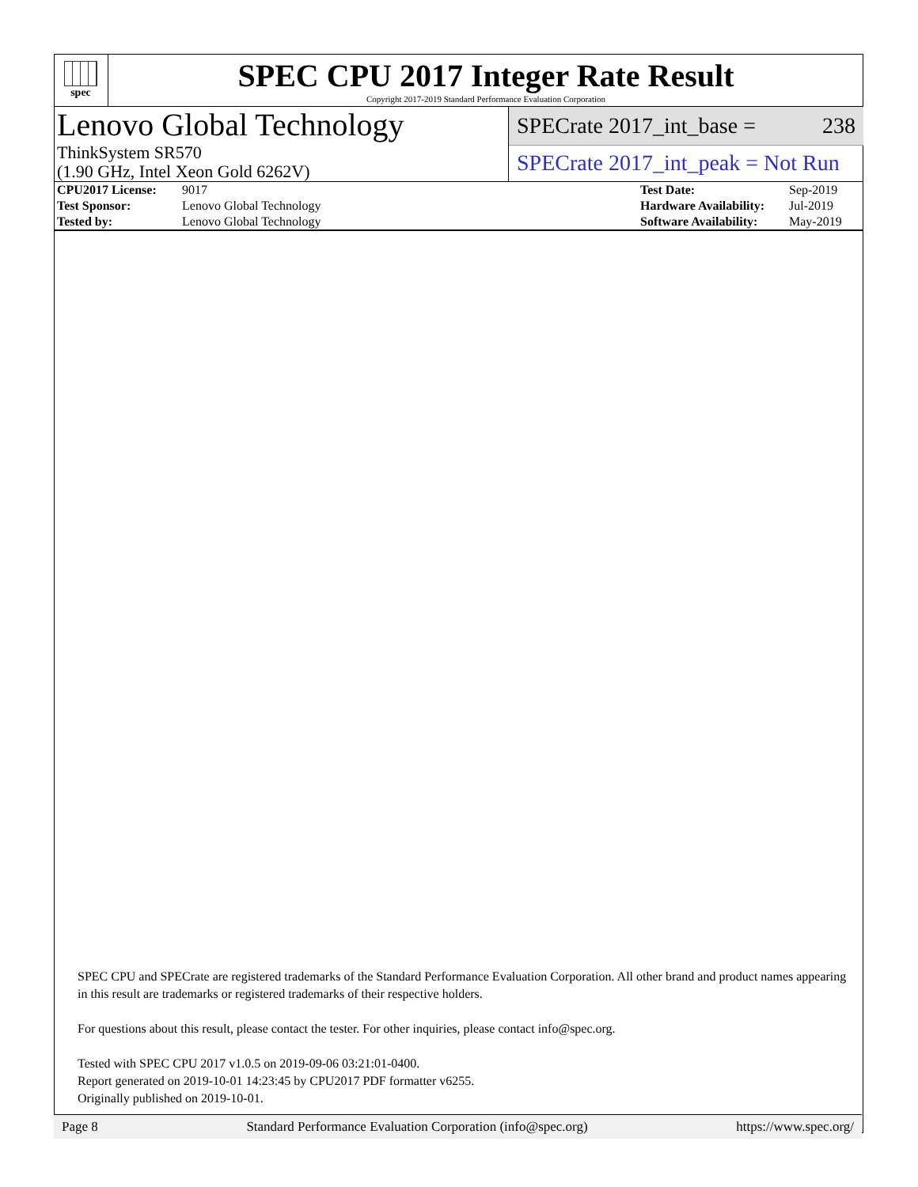spec
SPEC CPU 2017 Integer Rate Result
Copyright 2017-2019 Standard Performance Evaluation Corporation
Lenovo Global Technology
ThinkSystem SR570
(1.90 GHz, Intel Xeon Gold 6262V)
SPECrate 2017_int_base = 238
SPECrate 2017_int_peak = Not Run
| CPU2017 License: | 9017 | Test Date: | Sep-2019 |
| Test Sponsor: | Lenovo Global Technology | Hardware Availability: | Jul-2019 |
| Tested by: | Lenovo Global Technology | Software Availability: | May-2019 |
SPEC CPU and SPECrate are registered trademarks of the Standard Performance Evaluation Corporation. All other brand and product names appearing in this result are trademarks or registered trademarks of their respective holders.
For questions about this result, please contact the tester. For other inquiries, please contact info@spec.org.
Tested with SPEC CPU 2017 v1.0.5 on 2019-09-06 03:21:01-0400.
Report generated on 2019-10-01 14:23:45 by CPU2017 PDF formatter v6255.
Originally published on 2019-10-01.
Page 8 Standard Performance Evaluation Corporation (info@spec.org) https://www.spec.org/